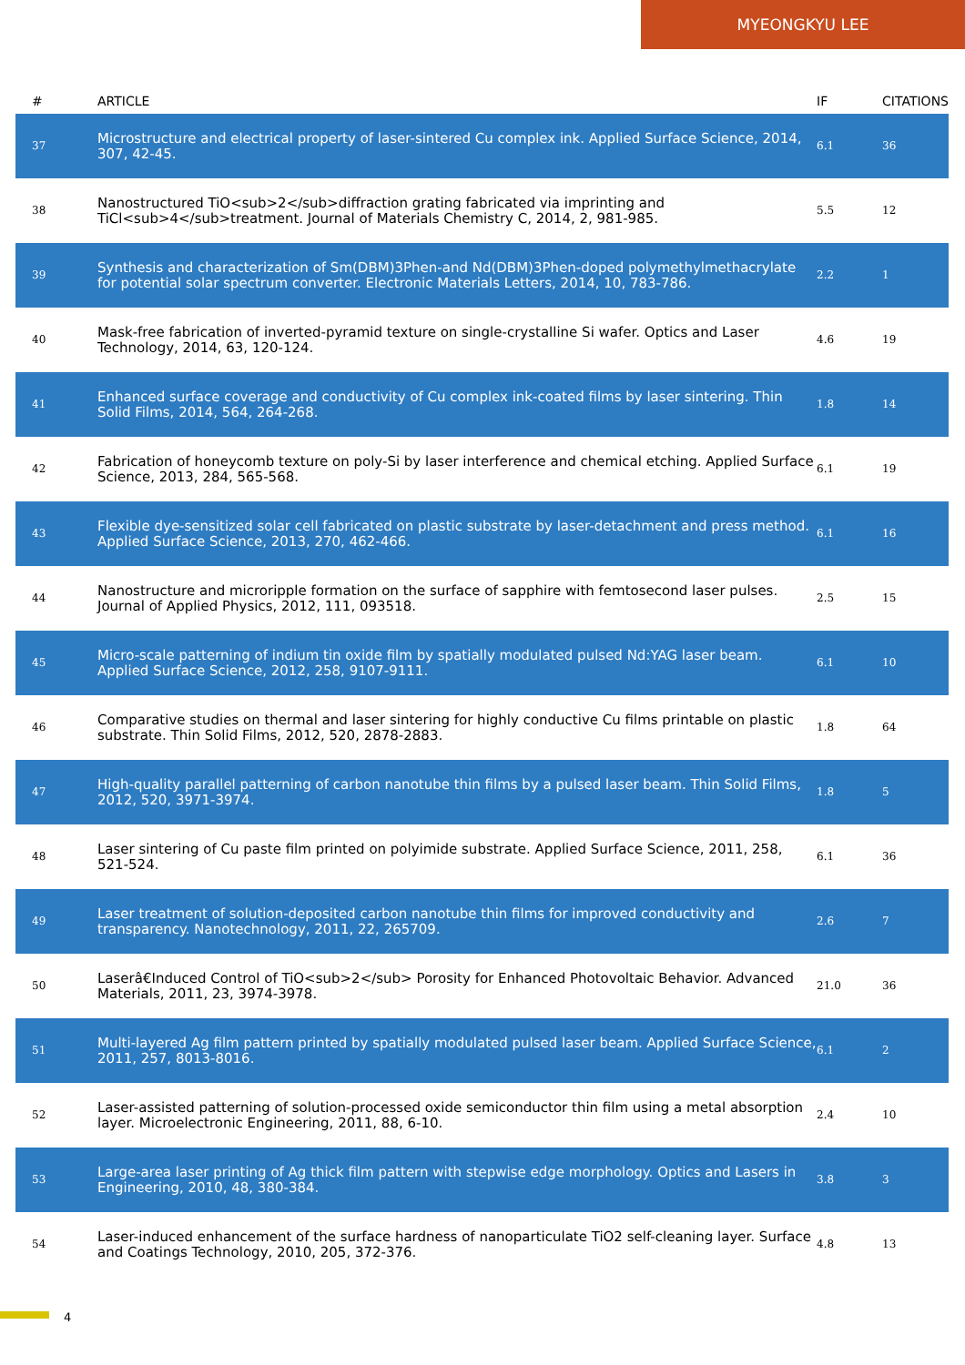MYEONGKYU LEE
| # | ARTICLE | IF | CITATIONS |
| --- | --- | --- | --- |
| 37 | Microstructure and electrical property of laser-sintered Cu complex ink. Applied Surface Science, 2014, 307, 42-45. | 6.1 | 36 |
| 38 | Nanostructured TiO<sub>2</sub>diffraction grating fabricated via imprinting and TiCl<sub>4</sub>treatment. Journal of Materials Chemistry C, 2014, 2, 981-985. | 5.5 | 12 |
| 39 | Synthesis and characterization of Sm(DBM)3Phen-and Nd(DBM)3Phen-doped polymethylmethacrylate for potential solar spectrum converter. Electronic Materials Letters, 2014, 10, 783-786. | 2.2 | 1 |
| 40 | Mask-free fabrication of inverted-pyramid texture on single-crystalline Si wafer. Optics and Laser Technology, 2014, 63, 120-124. | 4.6 | 19 |
| 41 | Enhanced surface coverage and conductivity of Cu complex ink-coated films by laser sintering. Thin Solid Films, 2014, 564, 264-268. | 1.8 | 14 |
| 42 | Fabrication of honeycomb texture on poly-Si by laser interference and chemical etching. Applied Surface Science, 2013, 284, 565-568. | 6.1 | 19 |
| 43 | Flexible dye-sensitized solar cell fabricated on plastic substrate by laser-detachment and press method. Applied Surface Science, 2013, 270, 462-466. | 6.1 | 16 |
| 44 | Nanostructure and microripple formation on the surface of sapphire with femtosecond laser pulses. Journal of Applied Physics, 2012, 111, 093518. | 2.5 | 15 |
| 45 | Micro-scale patterning of indium tin oxide film by spatially modulated pulsed Nd:YAG laser beam. Applied Surface Science, 2012, 258, 9107-9111. | 6.1 | 10 |
| 46 | Comparative studies on thermal and laser sintering for highly conductive Cu films printable on plastic substrate. Thin Solid Films, 2012, 520, 2878-2883. | 1.8 | 64 |
| 47 | High-quality parallel patterning of carbon nanotube thin films by a pulsed laser beam. Thin Solid Films, 2012, 520, 3971-3974. | 1.8 | 5 |
| 48 | Laser sintering of Cu paste film printed on polyimide substrate. Applied Surface Science, 2011, 258, 521-524. | 6.1 | 36 |
| 49 | Laser treatment of solution-deposited carbon nanotube thin films for improved conductivity and transparency. Nanotechnology, 2011, 22, 265709. | 2.6 | 7 |
| 50 | Laserâ€Induced Control of TiO<sub>2</sub> Porosity for Enhanced Photovoltaic Behavior. Advanced Materials, 2011, 23, 3974-3978. | 21.0 | 36 |
| 51 | Multi-layered Ag film pattern printed by spatially modulated pulsed laser beam. Applied Surface Science, 2011, 257, 8013-8016. | 6.1 | 2 |
| 52 | Laser-assisted patterning of solution-processed oxide semiconductor thin film using a metal absorption layer. Microelectronic Engineering, 2011, 88, 6-10. | 2.4 | 10 |
| 53 | Large-area laser printing of Ag thick film pattern with stepwise edge morphology. Optics and Lasers in Engineering, 2010, 48, 380-384. | 3.8 | 3 |
| 54 | Laser-induced enhancement of the surface hardness of nanoparticulate TiO2 self-cleaning layer. Surface and Coatings Technology, 2010, 205, 372-376. | 4.8 | 13 |
4